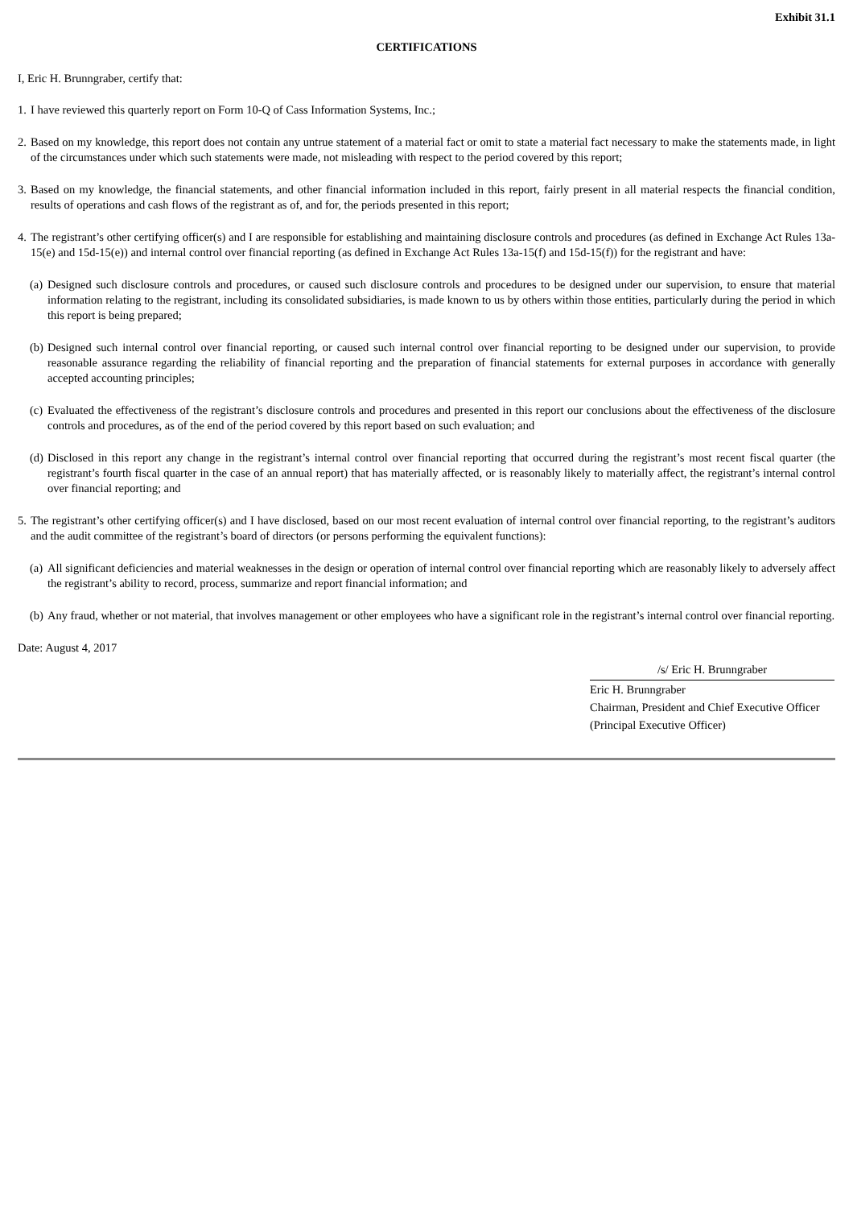Exhibit 31.1
CERTIFICATIONS
I, Eric H. Brunngraber, certify that:
1. I have reviewed this quarterly report on Form 10-Q of Cass Information Systems, Inc.;
2. Based on my knowledge, this report does not contain any untrue statement of a material fact or omit to state a material fact necessary to make the statements made, in light of the circumstances under which such statements were made, not misleading with respect to the period covered by this report;
3. Based on my knowledge, the financial statements, and other financial information included in this report, fairly present in all material respects the financial condition, results of operations and cash flows of the registrant as of, and for, the periods presented in this report;
4. The registrant’s other certifying officer(s) and I are responsible for establishing and maintaining disclosure controls and procedures (as defined in Exchange Act Rules 13a-15(e) and 15d-15(e)) and internal control over financial reporting (as defined in Exchange Act Rules 13a-15(f) and 15d-15(f)) for the registrant and have:
(a) Designed such disclosure controls and procedures, or caused such disclosure controls and procedures to be designed under our supervision, to ensure that material information relating to the registrant, including its consolidated subsidiaries, is made known to us by others within those entities, particularly during the period in which this report is being prepared;
(b) Designed such internal control over financial reporting, or caused such internal control over financial reporting to be designed under our supervision, to provide reasonable assurance regarding the reliability of financial reporting and the preparation of financial statements for external purposes in accordance with generally accepted accounting principles;
(c) Evaluated the effectiveness of the registrant’s disclosure controls and procedures and presented in this report our conclusions about the effectiveness of the disclosure controls and procedures, as of the end of the period covered by this report based on such evaluation; and
(d) Disclosed in this report any change in the registrant’s internal control over financial reporting that occurred during the registrant’s most recent fiscal quarter (the registrant’s fourth fiscal quarter in the case of an annual report) that has materially affected, or is reasonably likely to materially affect, the registrant’s internal control over financial reporting; and
5. The registrant’s other certifying officer(s) and I have disclosed, based on our most recent evaluation of internal control over financial reporting, to the registrant’s auditors and the audit committee of the registrant’s board of directors (or persons performing the equivalent functions):
(a) All significant deficiencies and material weaknesses in the design or operation of internal control over financial reporting which are reasonably likely to adversely affect the registrant’s ability to record, process, summarize and report financial information; and
(b) Any fraud, whether or not material, that involves management or other employees who have a significant role in the registrant’s internal control over financial reporting.
Date: August 4, 2017
/s/ Eric H. Brunngraber
Eric H. Brunngraber
Chairman, President and Chief Executive Officer
(Principal Executive Officer)